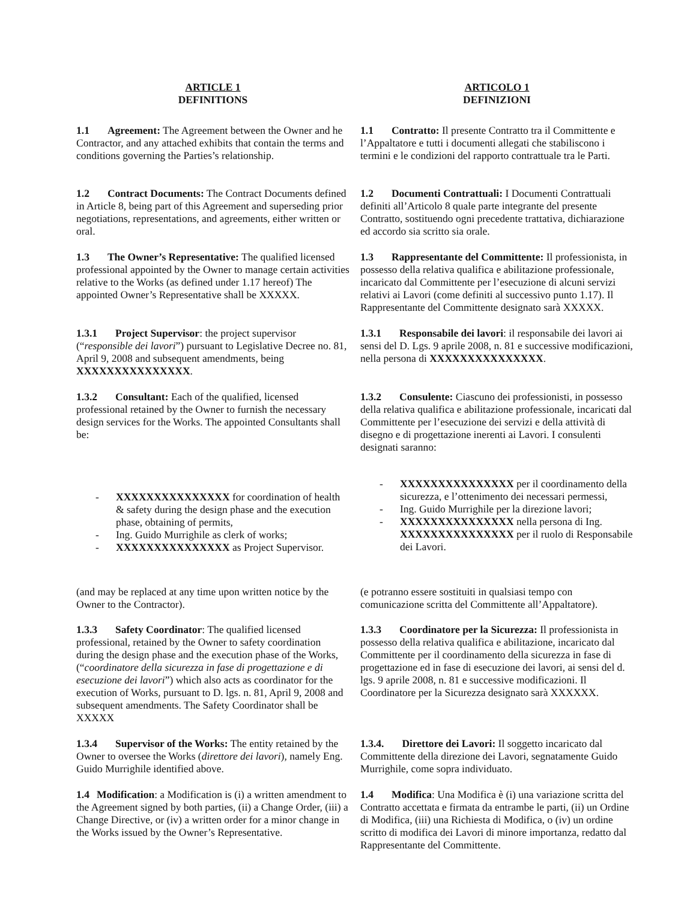ARTICLE 1
DEFINITIONS
ARTICOLO 1
DEFINIZIONI
1.1 Agreement: The Agreement between the Owner and he Contractor, and any attached exhibits that contain the terms and conditions governing the Parties’s relationship.
1.1 Contratto: Il presente Contratto tra il Committente e l’Appaltatore e tutti i documenti allegati che stabiliscono i termini e le condizioni del rapporto contrattuale tra le Parti.
1.2 Contract Documents: The Contract Documents defined in Article 8, being part of this Agreement and superseding prior negotiations, representations, and agreements, either written or oral.
1.2 Documenti Contrattuali: I Documenti Contrattuali definiti all’Articolo 8 quale parte integrante del presente Contratto, sostituendo ogni precedente trattativa, dichiarazione ed accordo sia scritto sia orale.
1.3 The Owner’s Representative: The qualified licensed professional appointed by the Owner to manage certain activities relative to the Works (as defined under 1.17 hereof) The appointed Owner’s Representative shall be XXXXX.
1.3 Rappresentante del Committente: Il professionista, in possesso della relativa qualifica e abilitazione professionale, incaricato dal Committente per l’esecuzione di alcuni servizi relativi ai Lavori (come definiti al successivo punto 1.17). Il Rappresentante del Committente designato sarà XXXXX.
1.3.1 Project Supervisor: the project supervisor (“responsible dei lavori”) pursuant to Legislative Decree no. 81, April 9, 2008 and subsequent amendments, being XXXXXXXXXXXXXXX.
1.3.1 Responsabile dei lavori: il responsabile dei lavori ai sensi del D. Lgs. 9 aprile 2008, n. 81 e successive modificazioni, nella persona di XXXXXXXXXXXXXXX.
1.3.2 Consultant: Each of the qualified, licensed professional retained by the Owner to furnish the necessary design services for the Works. The appointed Consultants shall be:
1.3.2 Consulente: Ciascuno dei professionisti, in possesso della relativa qualifica e abilitazione professionale, incaricati dal Committente per l’esecuzione dei servizi e della attività di disegno e di progettazione inerenti ai Lavori. I consulenti designati saranno:
- XXXXXXXXXXXXXXX for coordination of health & safety during the design phase and the execution phase, obtaining of permits,
- Ing. Guido Murrighile as clerk of works;
- XXXXXXXXXXXXXXX as Project Supervisor.
- XXXXXXXXXXXXXXX per il coordinamento della sicurezza, e l’ottenimento dei necessari permessi,
- Ing. Guido Murrighile per la direzione lavori;
- XXXXXXXXXXXXXXX nella persona di Ing. XXXXXXXXXXXXXXX per il ruolo di Responsabile dei Lavori.
(and may be replaced at any time upon written notice by the Owner to the Contractor).
(e potranno essere sostituiti in qualsiasi tempo con comunicazione scritta del Committente all’Appaltatore).
1.3.3 Safety Coordinator: The qualified licensed professional, retained by the Owner to safety coordination during the design phase and the execution phase of the Works, (“coordinatore della sicurezza in fase di progettazione e di esecuzione dei lavori”) which also acts as coordinator for the execution of Works, pursuant to D. lgs. n. 81, April 9, 2008 and subsequent amendments. The Safety Coordinator shall be XXXXX
1.3.3 Coordinatore per la Sicurezza: Il professionista in possesso della relativa qualifica e abilitazione, incaricato dal Committente per il coordinamento della sicurezza in fase di progettazione ed in fase di esecuzione dei lavori, ai sensi del d. lgs. 9 aprile 2008, n. 81 e successive modificazioni. Il Coordinatore per la Sicurezza designato sarà XXXXXX.
1.3.4 Supervisor of the Works: The entity retained by the Owner to oversee the Works (direttore dei lavori), namely Eng. Guido Murrighile identified above.
1.3.4. Direttore dei Lavori: Il soggetto incaricato dal Committente della direzione dei Lavori, segnatamente Guido Murrighile, come sopra individuato.
1.4 Modification: a Modification is (i) a written amendment to the Agreement signed by both parties, (ii) a Change Order, (iii) a Change Directive, or (iv) a written order for a minor change in the Works issued by the Owner’s Representative.
1.4 Modifica: Una Modifica è (i) una variazione scritta del Contratto accettata e firmata da entrambe le parti, (ii) un Ordine di Modifica, (iii) una Richiesta di Modifica, o (iv) un ordine scritto di modifica dei Lavori di minore importanza, redatto dal Rappresentante del Committente.